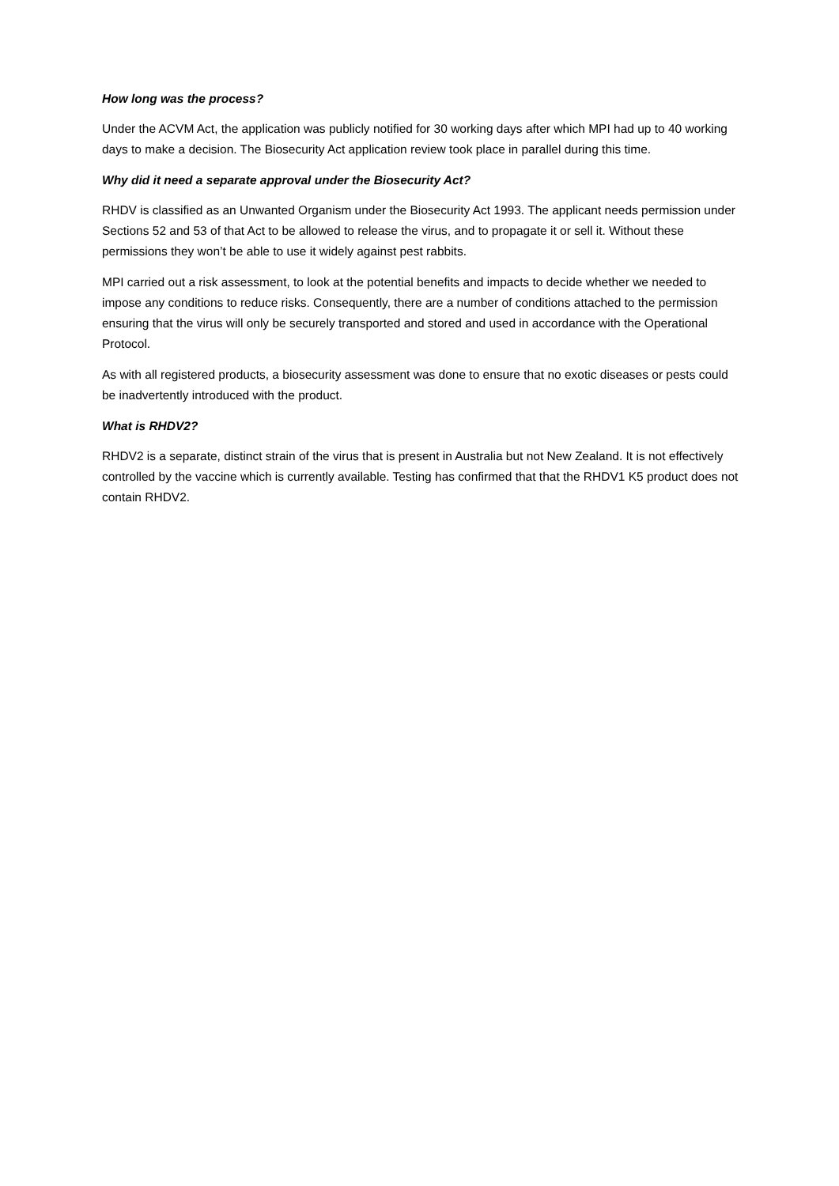How long was the process?
Under the ACVM Act, the application was publicly notified for 30 working days after which MPI had up to 40 working days to make a decision. The Biosecurity Act application review took place in parallel during this time.
Why did it need a separate approval under the Biosecurity Act?
RHDV is classified as an Unwanted Organism under the Biosecurity Act 1993. The applicant needs permission under Sections 52 and 53 of that Act to be allowed to release the virus, and to propagate it or sell it. Without these permissions they won’t be able to use it widely against pest rabbits.
MPI carried out a risk assessment, to look at the potential benefits and impacts to decide whether we needed to impose any conditions to reduce risks. Consequently, there are a number of conditions attached to the permission ensuring that the virus will only be securely transported and stored and used in accordance with the Operational Protocol.
As with all registered products, a biosecurity assessment was done to ensure that no exotic diseases or pests could be inadvertently introduced with the product.
What is RHDV2?
RHDV2 is a separate, distinct strain of the virus that is present in Australia but not New Zealand. It is not effectively controlled by the vaccine which is currently available. Testing has confirmed that that the RHDV1 K5 product does not contain RHDV2.